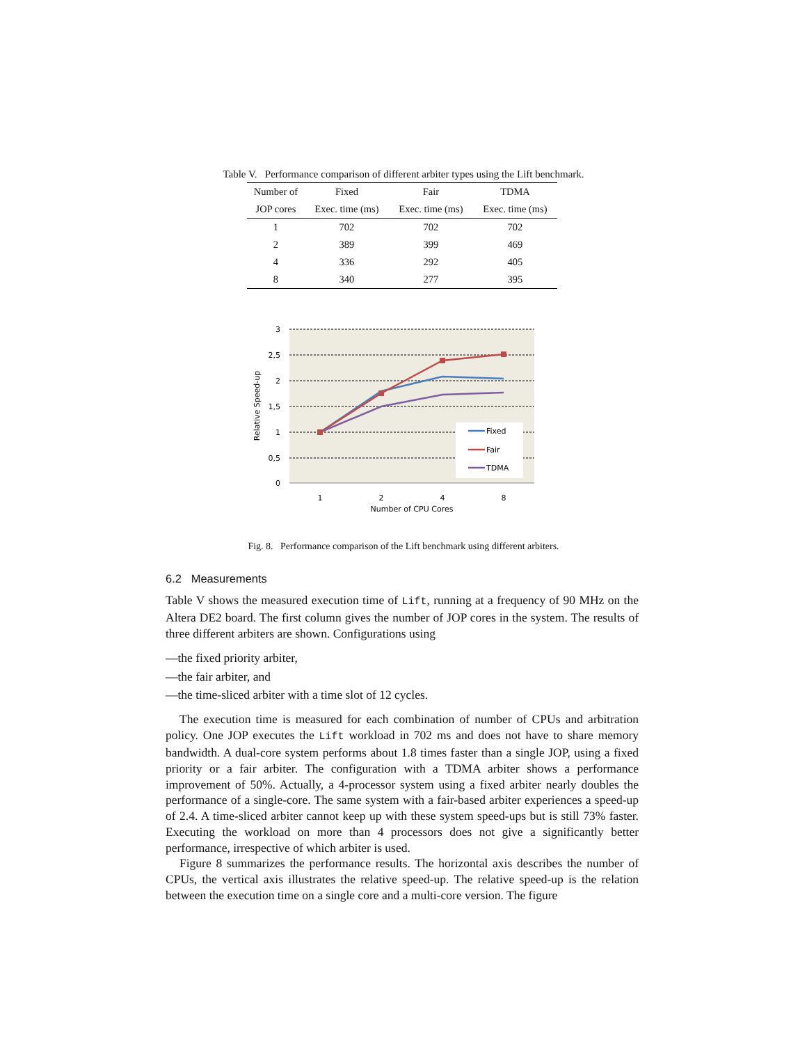Table V. Performance comparison of different arbiter types using the Lift benchmark.
| Number of | Fixed | Fair | TDMA |
| --- | --- | --- | --- |
| JOP cores | Exec. time (ms) | Exec. time (ms) | Exec. time (ms) |
| 1 | 702 | 702 | 702 |
| 2 | 389 | 399 | 469 |
| 4 | 336 | 292 | 405 |
| 8 | 340 | 277 | 395 |
3
2,5
2
1,5
1
0,5
0
1
2
4
8
Number of CPU Cores
Relative Speed-up
Fixed
Fair
TDMA
Fig. 8. Performance comparison of the Lift benchmark using different arbiters.
6.2 Measurements
Table V shows the measured execution time of Lift, running at a frequency of 90 MHz on the Altera DE2 board. The first column gives the number of JOP cores in the system. The results of three different arbiters are shown. Configurations using
—the fixed priority arbiter,
—the fair arbiter, and
—the time-sliced arbiter with a time slot of 12 cycles.
The execution time is measured for each combination of number of CPUs and arbitration policy. One JOP executes the Lift workload in 702 ms and does not have to share memory bandwidth. A dual-core system performs about 1.8 times faster than a single JOP, using a fixed priority or a fair arbiter. The configuration with a TDMA arbiter shows a performance improvement of 50%. Actually, a 4-processor system using a fixed arbiter nearly doubles the performance of a single-core. The same system with a fair-based arbiter experiences a speed-up of 2.4. A time-sliced arbiter cannot keep up with these system speed-ups but is still 73% faster. Executing the workload on more than 4 processors does not give a significantly better performance, irrespective of which arbiter is used.
Figure 8 summarizes the performance results. The horizontal axis describes the number of CPUs, the vertical axis illustrates the relative speed-up. The relative speed-up is the relation between the execution time on a single core and a multi-core version. The figure